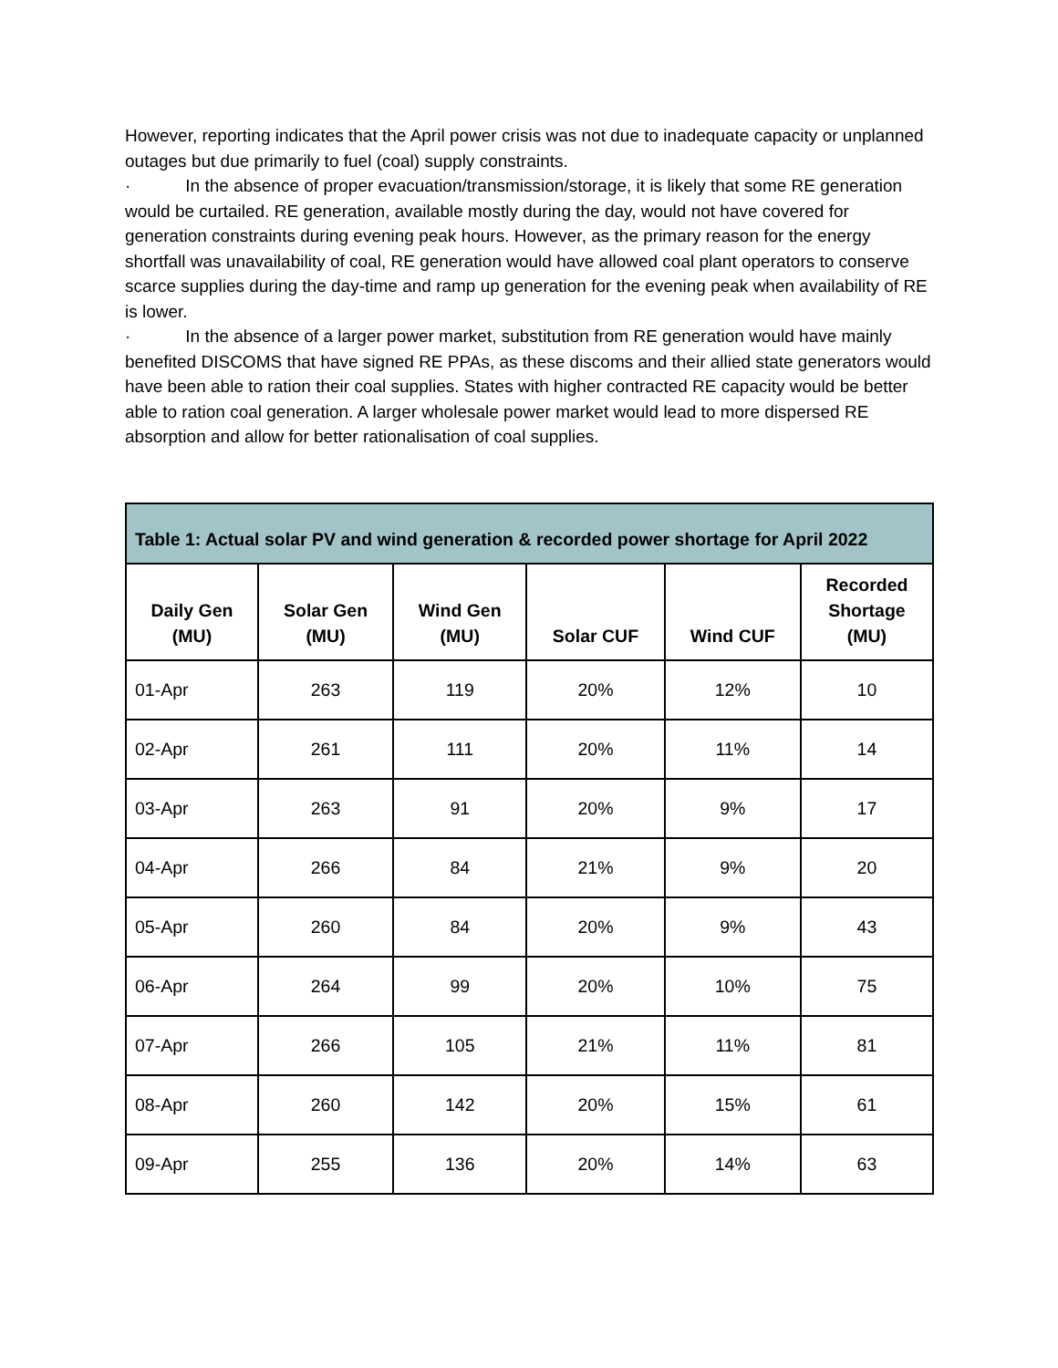However, reporting indicates that the April power crisis was not due to inadequate capacity or unplanned outages but due primarily to fuel (coal) supply constraints.
· In the absence of proper evacuation/transmission/storage, it is likely that some RE generation would be curtailed. RE generation, available mostly during the day, would not have covered for generation constraints during evening peak hours. However, as the primary reason for the energy shortfall was unavailability of coal, RE generation would have allowed coal plant operators to conserve scarce supplies during the day-time and ramp up generation for the evening peak when availability of RE is lower.
· In the absence of a larger power market, substitution from RE generation would have mainly benefited DISCOMS that have signed RE PPAs, as these discoms and their allied state generators would have been able to ration their coal supplies. States with higher contracted RE capacity would be better able to ration coal generation. A larger wholesale power market would lead to more dispersed RE absorption and allow for better rationalisation of coal supplies.
| Table 1: Actual solar PV and wind generation & recorded power shortage for April 2022 | | | | | |
| --- | --- | --- | --- | --- | --- |
| Daily Gen (MU) | Solar Gen (MU) | Wind Gen (MU) | Solar CUF | Wind CUF | Recorded Shortage (MU) |
| 01-Apr | 263 | 119 | 20% | 12% | 10 |
| 02-Apr | 261 | 111 | 20% | 11% | 14 |
| 03-Apr | 263 | 91 | 20% | 9% | 17 |
| 04-Apr | 266 | 84 | 21% | 9% | 20 |
| 05-Apr | 260 | 84 | 20% | 9% | 43 |
| 06-Apr | 264 | 99 | 20% | 10% | 75 |
| 07-Apr | 266 | 105 | 21% | 11% | 81 |
| 08-Apr | 260 | 142 | 20% | 15% | 61 |
| 09-Apr | 255 | 136 | 20% | 14% | 63 |